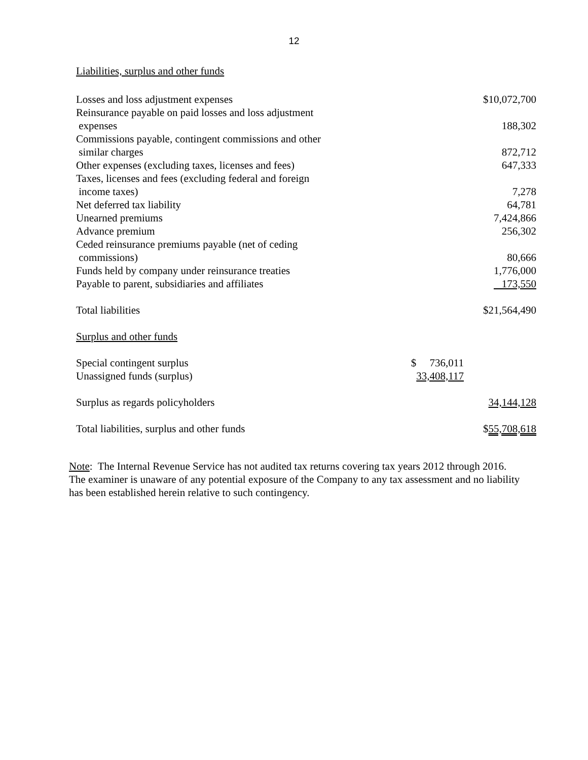12
Liabilities, surplus and other funds
| Losses and loss adjustment expenses | | $10,072,700 |
| Reinsurance payable on paid losses and loss adjustment expenses | | 188,302 |
| Commissions payable, contingent commissions and other similar charges | | 872,712 |
| Other expenses (excluding taxes, licenses and fees) | | 647,333 |
| Taxes, licenses and fees (excluding federal and foreign income taxes) | | 7,278 |
| Net deferred tax liability | | 64,781 |
| Unearned premiums | | 7,424,866 |
| Advance premium | | 256,302 |
| Ceded reinsurance premiums payable (net of ceding commissions) | | 80,666 |
| Funds held by company under reinsurance treaties | | 1,776,000 |
| Payable to parent, subsidiaries and affiliates | | 173,550 |
| Total liabilities | | $21,564,490 |
| Surplus and other funds | | |
| Special contingent surplus | $ 736,011 | |
| Unassigned funds (surplus) | 33,408,117 | |
| Surplus as regards policyholders | | 34,144,128 |
| Total liabilities, surplus and other funds | | $ 55,708,618 |
Note: The Internal Revenue Service has not audited tax returns covering tax years 2012 through 2016. The examiner is unaware of any potential exposure of the Company to any tax assessment and no liability has been established herein relative to such contingency.